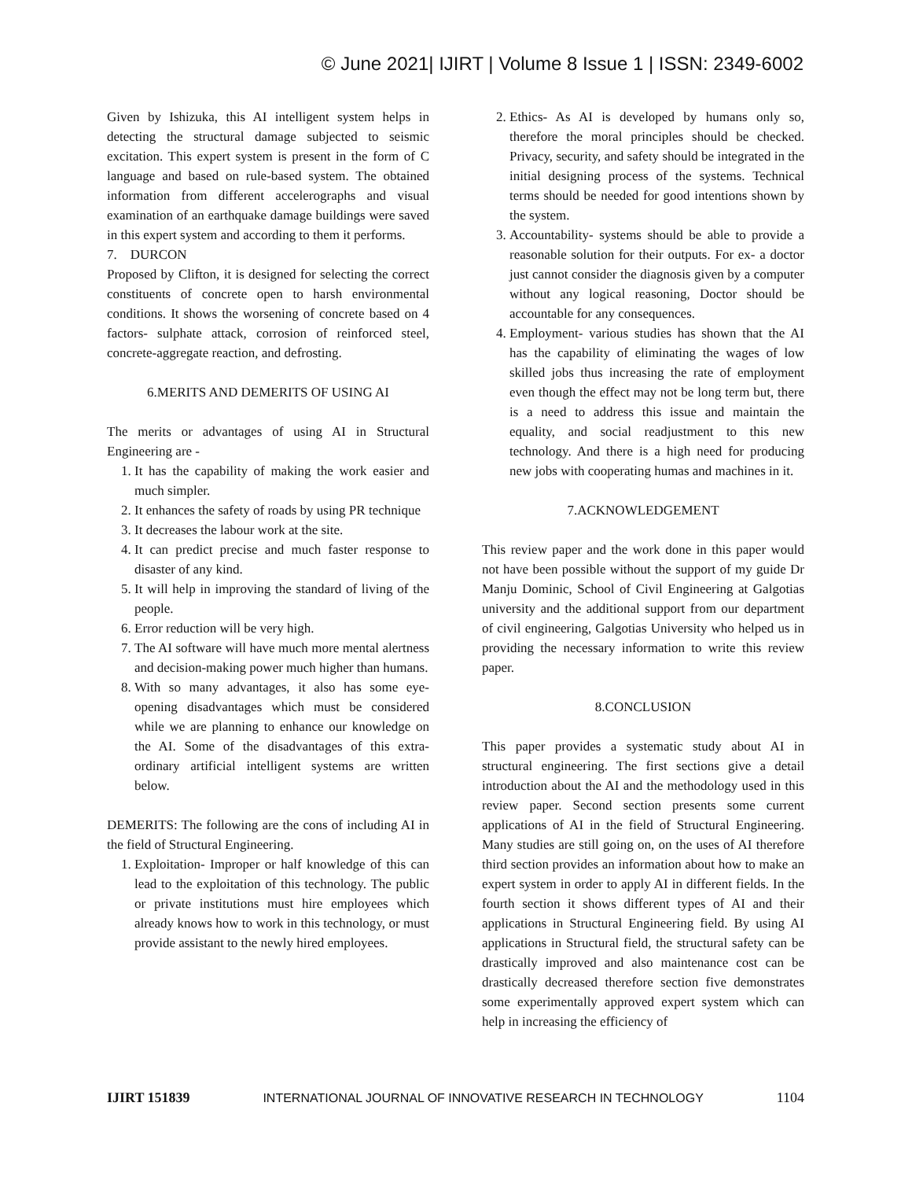© June 2021| IJIRT | Volume 8 Issue 1 | ISSN: 2349-6002
Given by Ishizuka, this AI intelligent system helps in detecting the structural damage subjected to seismic excitation. This expert system is present in the form of C language and based on rule-based system. The obtained information from different accelerographs and visual examination of an earthquake damage buildings were saved in this expert system and according to them it performs.
7. DURCON
Proposed by Clifton, it is designed for selecting the correct constituents of concrete open to harsh environmental conditions. It shows the worsening of concrete based on 4 factors- sulphate attack, corrosion of reinforced steel, concrete-aggregate reaction, and defrosting.
6.MERITS AND DEMERITS OF USING AI
The merits or advantages of using AI in Structural Engineering are -
1. It has the capability of making the work easier and much simpler.
2. It enhances the safety of roads by using PR technique
3. It decreases the labour work at the site.
4. It can predict precise and much faster response to disaster of any kind.
5. It will help in improving the standard of living of the people.
6. Error reduction will be very high.
7. The AI software will have much more mental alertness and decision-making power much higher than humans.
8. With so many advantages, it also has some eye-opening disadvantages which must be considered while we are planning to enhance our knowledge on the AI. Some of the disadvantages of this extra-ordinary artificial intelligent systems are written below.
DEMERITS: The following are the cons of including AI in the field of Structural Engineering.
1. Exploitation- Improper or half knowledge of this can lead to the exploitation of this technology. The public or private institutions must hire employees which already knows how to work in this technology, or must provide assistant to the newly hired employees.
2. Ethics- As AI is developed by humans only so, therefore the moral principles should be checked. Privacy, security, and safety should be integrated in the initial designing process of the systems. Technical terms should be needed for good intentions shown by the system.
3. Accountability- systems should be able to provide a reasonable solution for their outputs. For ex- a doctor just cannot consider the diagnosis given by a computer without any logical reasoning, Doctor should be accountable for any consequences.
4. Employment- various studies has shown that the AI has the capability of eliminating the wages of low skilled jobs thus increasing the rate of employment even though the effect may not be long term but, there is a need to address this issue and maintain the equality, and social readjustment to this new technology. And there is a high need for producing new jobs with cooperating humas and machines in it.
7.ACKNOWLEDGEMENT
This review paper and the work done in this paper would not have been possible without the support of my guide Dr Manju Dominic, School of Civil Engineering at Galgotias university and the additional support from our department of civil engineering, Galgotias University who helped us in providing the necessary information to write this review paper.
8.CONCLUSION
This paper provides a systematic study about AI in structural engineering. The first sections give a detail introduction about the AI and the methodology used in this review paper. Second section presents some current applications of AI in the field of Structural Engineering. Many studies are still going on, on the uses of AI therefore third section provides an information about how to make an expert system in order to apply AI in different fields. In the fourth section it shows different types of AI and their applications in Structural Engineering field. By using AI applications in Structural field, the structural safety can be drastically improved and also maintenance cost can be drastically decreased therefore section five demonstrates some experimentally approved expert system which can help in increasing the efficiency of
IJIRT 151839 INTERNATIONAL JOURNAL OF INNOVATIVE RESEARCH IN TECHNOLOGY 1104